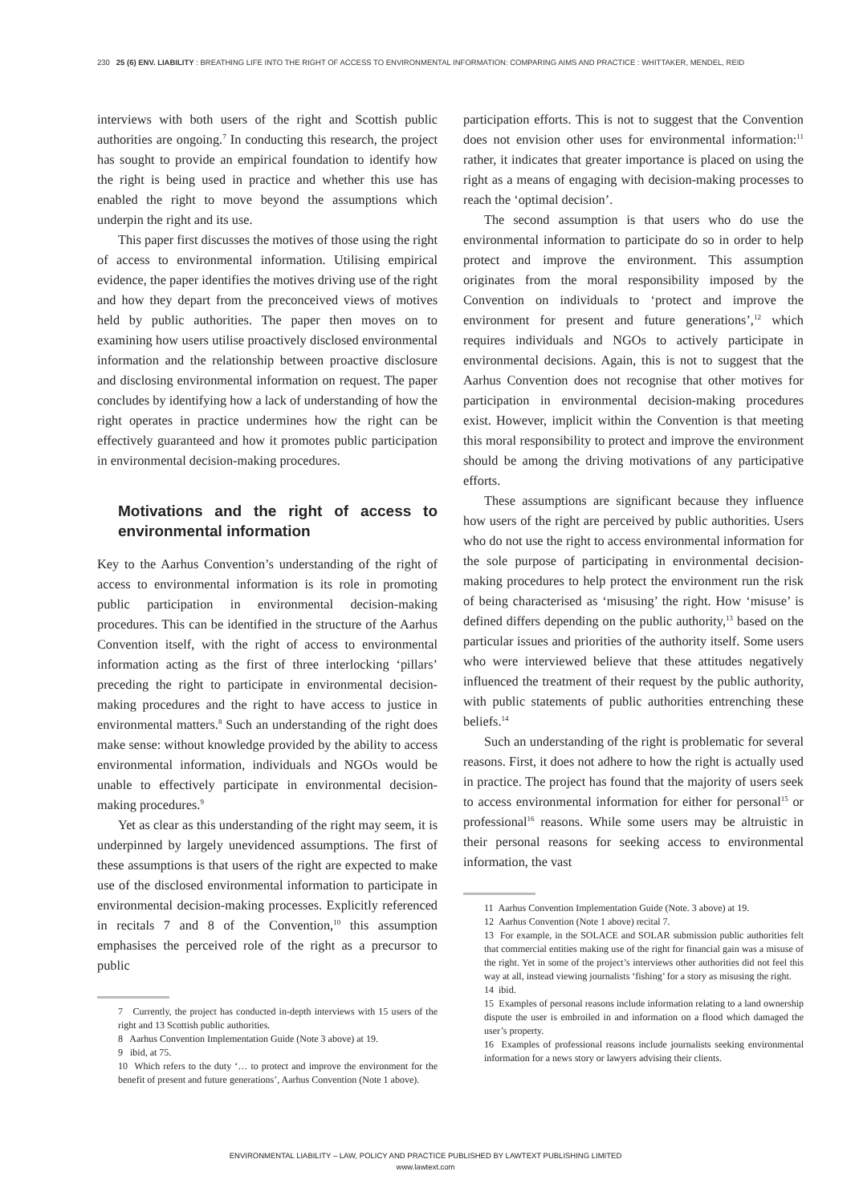230 25 (6) ENV. LIABILITY : BREATHING LIFE INTO THE RIGHT OF ACCESS TO ENVIRONMENTAL INFORMATION: COMPARING AIMS AND PRACTICE : WHITTAKER, MENDEL, REID
interviews with both users of the right and Scottish public authorities are ongoing.<sup>7</sup> In conducting this research, the project has sought to provide an empirical foundation to identify how the right is being used in practice and whether this use has enabled the right to move beyond the assumptions which underpin the right and its use.
This paper first discusses the motives of those using the right of access to environmental information. Utilising empirical evidence, the paper identifies the motives driving use of the right and how they depart from the preconceived views of motives held by public authorities. The paper then moves on to examining how users utilise proactively disclosed environmental information and the relationship between proactive disclosure and disclosing environmental information on request. The paper concludes by identifying how a lack of understanding of how the right operates in practice undermines how the right can be effectively guaranteed and how it promotes public participation in environmental decision-making procedures.
Motivations and the right of access to environmental information
Key to the Aarhus Convention’s understanding of the right of access to environmental information is its role in promoting public participation in environmental decision-making procedures. This can be identified in the structure of the Aarhus Convention itself, with the right of access to environmental information acting as the first of three interlocking ‘pillars’ preceding the right to participate in environmental decision-making procedures and the right to have access to justice in environmental matters.<sup>8</sup> Such an understanding of the right does make sense: without knowledge provided by the ability to access environmental information, individuals and NGOs would be unable to effectively participate in environmental decision-making procedures.<sup>9</sup>
Yet as clear as this understanding of the right may seem, it is underpinned by largely unevidenced assumptions. The first of these assumptions is that users of the right are expected to make use of the disclosed environmental information to participate in environmental decision-making processes. Explicitly referenced in recitals 7 and 8 of the Convention,<sup>10</sup> this assumption emphasises the perceived role of the right as a precursor to public
7 Currently, the project has conducted in-depth interviews with 15 users of the right and 13 Scottish public authorities.
8 Aarhus Convention Implementation Guide (Note 3 above) at 19.
9 ibid, at 75.
10 Which refers to the duty ‘… to protect and improve the environment for the benefit of present and future generations’, Aarhus Convention (Note 1 above).
participation efforts. This is not to suggest that the Convention does not envision other uses for environmental information:<sup>11</sup> rather, it indicates that greater importance is placed on using the right as a means of engaging with decision-making processes to reach the ‘optimal decision’.
The second assumption is that users who do use the environmental information to participate do so in order to help protect and improve the environment. This assumption originates from the moral responsibility imposed by the Convention on individuals to ‘protect and improve the environment for present and future generations’,<sup>12</sup> which requires individuals and NGOs to actively participate in environmental decisions. Again, this is not to suggest that the Aarhus Convention does not recognise that other motives for participation in environmental decision-making procedures exist. However, implicit within the Convention is that meeting this moral responsibility to protect and improve the environment should be among the driving motivations of any participative efforts.
These assumptions are significant because they influence how users of the right are perceived by public authorities. Users who do not use the right to access environmental information for the sole purpose of participating in environmental decision-making procedures to help protect the environment run the risk of being characterised as ‘misusing’ the right. How ‘misuse’ is defined differs depending on the public authority,<sup>13</sup> based on the particular issues and priorities of the authority itself. Some users who were interviewed believe that these attitudes negatively influenced the treatment of their request by the public authority, with public statements of public authorities entrenching these beliefs.<sup>14</sup>
Such an understanding of the right is problematic for several reasons. First, it does not adhere to how the right is actually used in practice. The project has found that the majority of users seek to access environmental information for either for personal<sup>15</sup> or professional<sup>16</sup> reasons. While some users may be altruistic in their personal reasons for seeking access to environmental information, the vast
11 Aarhus Convention Implementation Guide (Note. 3 above) at 19.
12 Aarhus Convention (Note 1 above) recital 7.
13 For example, in the SOLACE and SOLAR submission public authorities felt that commercial entities making use of the right for financial gain was a misuse of the right. Yet in some of the project’s interviews other authorities did not feel this way at all, instead viewing journalists ‘fishing’ for a story as misusing the right.
14 ibid.
15 Examples of personal reasons include information relating to a land ownership dispute the user is embroiled in and information on a flood which damaged the user’s property.
16 Examples of professional reasons include journalists seeking environmental information for a news story or lawyers advising their clients.
ENVIRONMENTAL LIABILITY – LAW, POLICY AND PRACTICE PUBLISHED BY LAWTEXT PUBLISHING LIMITED
www.lawtext.com